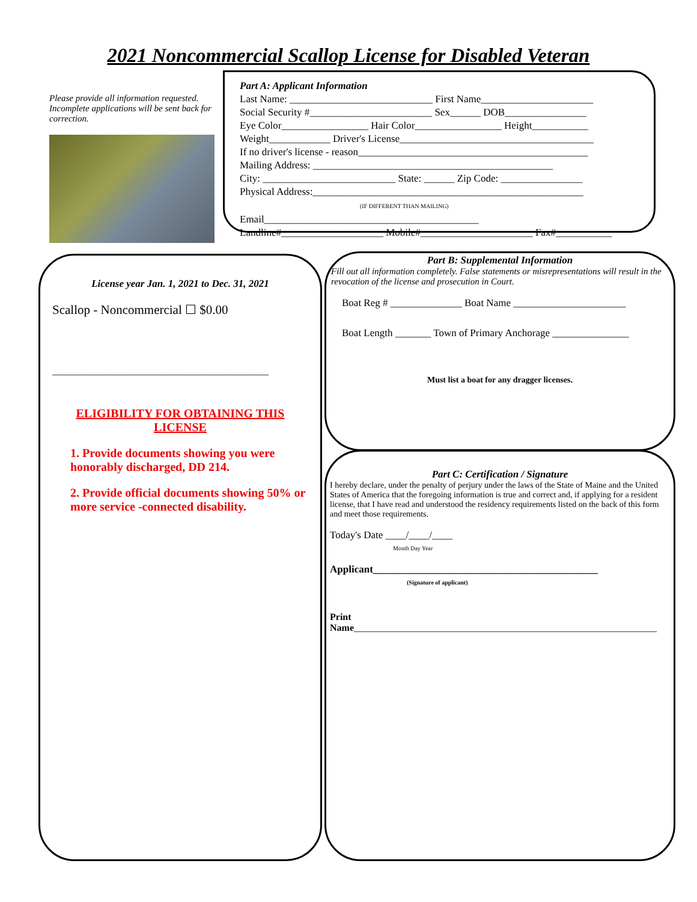2021 Noncommercial Scallop License for Disabled Veteran
Please provide all information requested. Incomplete applications will be sent back for correction.
Part A: Applicant Information
Last Name: ____________________________ First Name______________________
Social Security #________________________ Sex______ DOB________________
Eye Color_________________ Hair Color_________________ Height___________
Weight____________ Driver's License______________________________________
If no driver's license - reason_____________________________________________
Mailing Address: _______________________________________________
City: __________________________ State: ______ Zip Code: ________________
Physical Address:_____________________________________________________
(IF DIFFERENT THAN MAILING)
Email__________________________________________
Landline#____________________ Mobile#______________________ Fax#___________
License year Jan. 1, 2021 to Dec. 31, 2021
Scallop - Noncommercial ☐ $0.00
_____________________________________________
ELIGIBILITY FOR OBTAINING THIS LICENSE
1. Provide documents showing you were honorably discharged, DD 214.
2. Provide official documents showing 50% or more service -connected disability.
Part B: Supplemental Information
Fill out all information completely. False statements or misrepresentations will result in the revocation of the license and prosecution in Court.
Boat Reg # ______________ Boat Name ______________________
Boat Length _______ Town of Primary Anchorage _______________
Must list a boat for any dragger licenses.
Part C: Certification / Signature
I hereby declare, under the penalty of perjury under the laws of the State of Maine and the United States of America that the foregoing information is true and correct and, if applying for a resident license, that I have read and understood the residency requirements listed on the back of this form and meet those requirements.
Today's Date ____/____/____
Month Day Year
Applicant____________________________________________
(Signature of applicant)
Print
Name_______________________________________________________________